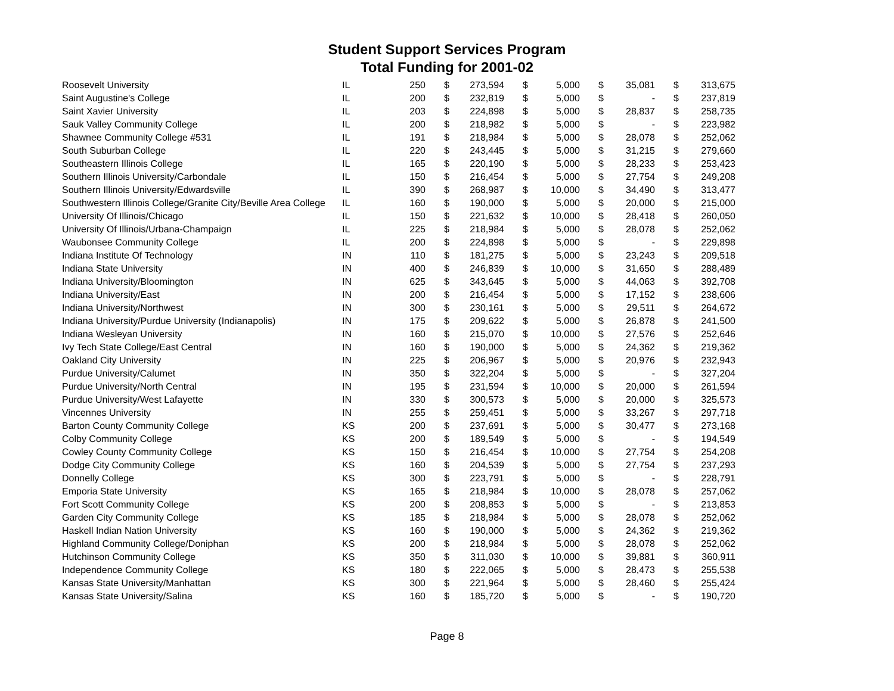Student Support Services Program
Total Funding for 2001-02
| Roosevelt University | IL | 250 | $ | 273,594 | $ | 5,000 | $ | 35,081 | $ | 313,675 |
| Saint Augustine's College | IL | 200 | $ | 232,819 | $ | 5,000 | $ | - | $ | 237,819 |
| Saint Xavier University | IL | 203 | $ | 224,898 | $ | 5,000 | $ | 28,837 | $ | 258,735 |
| Sauk Valley Community College | IL | 200 | $ | 218,982 | $ | 5,000 | $ | - | $ | 223,982 |
| Shawnee Community College #531 | IL | 191 | $ | 218,984 | $ | 5,000 | $ | 28,078 | $ | 252,062 |
| South Suburban College | IL | 220 | $ | 243,445 | $ | 5,000 | $ | 31,215 | $ | 279,660 |
| Southeastern Illinois College | IL | 165 | $ | 220,190 | $ | 5,000 | $ | 28,233 | $ | 253,423 |
| Southern Illinois University/Carbondale | IL | 150 | $ | 216,454 | $ | 5,000 | $ | 27,754 | $ | 249,208 |
| Southern Illinois University/Edwardsville | IL | 390 | $ | 268,987 | $ | 10,000 | $ | 34,490 | $ | 313,477 |
| Southwestern Illinois College/Granite City/Beville Area College | IL | 160 | $ | 190,000 | $ | 5,000 | $ | 20,000 | $ | 215,000 |
| University Of Illinois/Chicago | IL | 150 | $ | 221,632 | $ | 10,000 | $ | 28,418 | $ | 260,050 |
| University Of Illinois/Urbana-Champaign | IL | 225 | $ | 218,984 | $ | 5,000 | $ | 28,078 | $ | 252,062 |
| Waubonsee Community College | IL | 200 | $ | 224,898 | $ | 5,000 | $ | - | $ | 229,898 |
| Indiana Institute Of Technology | IN | 110 | $ | 181,275 | $ | 5,000 | $ | 23,243 | $ | 209,518 |
| Indiana State University | IN | 400 | $ | 246,839 | $ | 10,000 | $ | 31,650 | $ | 288,489 |
| Indiana University/Bloomington | IN | 625 | $ | 343,645 | $ | 5,000 | $ | 44,063 | $ | 392,708 |
| Indiana University/East | IN | 200 | $ | 216,454 | $ | 5,000 | $ | 17,152 | $ | 238,606 |
| Indiana University/Northwest | IN | 300 | $ | 230,161 | $ | 5,000 | $ | 29,511 | $ | 264,672 |
| Indiana University/Purdue University (Indianapolis) | IN | 175 | $ | 209,622 | $ | 5,000 | $ | 26,878 | $ | 241,500 |
| Indiana Wesleyan University | IN | 160 | $ | 215,070 | $ | 10,000 | $ | 27,576 | $ | 252,646 |
| Ivy Tech State College/East Central | IN | 160 | $ | 190,000 | $ | 5,000 | $ | 24,362 | $ | 219,362 |
| Oakland City University | IN | 225 | $ | 206,967 | $ | 5,000 | $ | 20,976 | $ | 232,943 |
| Purdue University/Calumet | IN | 350 | $ | 322,204 | $ | 5,000 | $ | - | $ | 327,204 |
| Purdue University/North Central | IN | 195 | $ | 231,594 | $ | 10,000 | $ | 20,000 | $ | 261,594 |
| Purdue University/West Lafayette | IN | 330 | $ | 300,573 | $ | 5,000 | $ | 20,000 | $ | 325,573 |
| Vincennes University | IN | 255 | $ | 259,451 | $ | 5,000 | $ | 33,267 | $ | 297,718 |
| Barton County Community College | KS | 200 | $ | 237,691 | $ | 5,000 | $ | 30,477 | $ | 273,168 |
| Colby Community College | KS | 200 | $ | 189,549 | $ | 5,000 | $ | - | $ | 194,549 |
| Cowley County Community College | KS | 150 | $ | 216,454 | $ | 10,000 | $ | 27,754 | $ | 254,208 |
| Dodge City Community College | KS | 160 | $ | 204,539 | $ | 5,000 | $ | 27,754 | $ | 237,293 |
| Donnelly College | KS | 300 | $ | 223,791 | $ | 5,000 | $ | - | $ | 228,791 |
| Emporia State University | KS | 165 | $ | 218,984 | $ | 10,000 | $ | 28,078 | $ | 257,062 |
| Fort Scott Community College | KS | 200 | $ | 208,853 | $ | 5,000 | $ | - | $ | 213,853 |
| Garden City Community College | KS | 185 | $ | 218,984 | $ | 5,000 | $ | 28,078 | $ | 252,062 |
| Haskell Indian Nation University | KS | 160 | $ | 190,000 | $ | 5,000 | $ | 24,362 | $ | 219,362 |
| Highland Community College/Doniphan | KS | 200 | $ | 218,984 | $ | 5,000 | $ | 28,078 | $ | 252,062 |
| Hutchinson Community College | KS | 350 | $ | 311,030 | $ | 10,000 | $ | 39,881 | $ | 360,911 |
| Independence Community College | KS | 180 | $ | 222,065 | $ | 5,000 | $ | 28,473 | $ | 255,538 |
| Kansas State University/Manhattan | KS | 300 | $ | 221,964 | $ | 5,000 | $ | 28,460 | $ | 255,424 |
| Kansas State University/Salina | KS | 160 | $ | 185,720 | $ | 5,000 | $ | - | $ | 190,720 |
Page 8